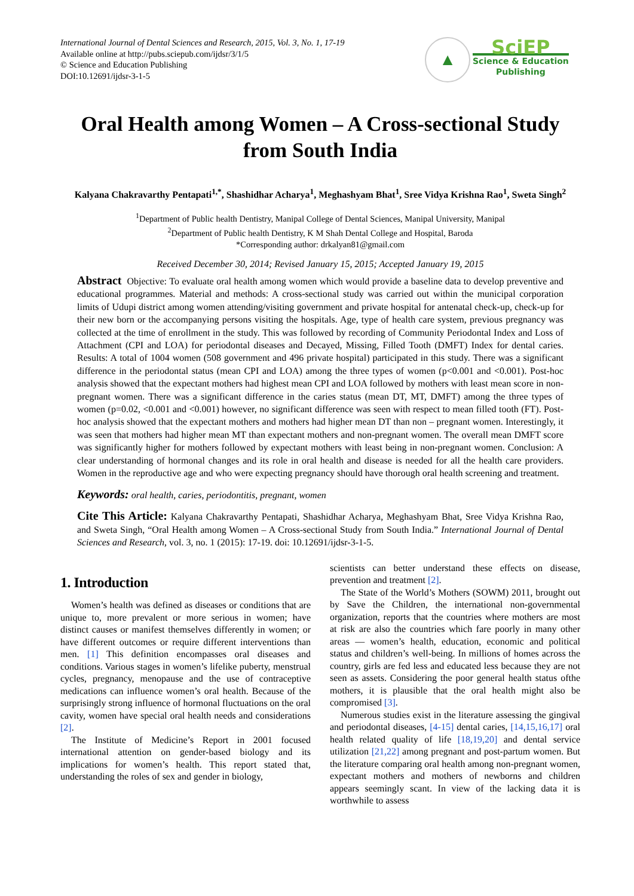International Journal of Dental Sciences and Research, 2015, Vol. 3, No. 1, 17-19
Available online at http://pubs.sciepub.com/ijdsr/3/1/5
© Science and Education Publishing
DOI:10.12691/ijdsr-3-1-5
▲
SciEP
Science & Education
Publishing
Oral Health among Women – A Cross-sectional Study from South India
Kalyana Chakravarthy Pentapati<sup>1,*</sup>, Shashidhar Acharya<sup>1</sup>, Meghashyam Bhat<sup>1</sup>, Sree Vidya Krishna Rao<sup>1</sup>, Sweta Singh<sup>2</sup>
<sup>1</sup> Department of Public health Dentistry, Manipal College of Dental Sciences, Manipal University, Manipal
<sup>2</sup> Department of Public health Dentistry, K M Shah Dental College and Hospital, Baroda
*Corresponding author: drkalyan81@gmail.com
Received December 30, 2014; Revised January 15, 2015; Accepted January 19, 2015
Abstract Objective: To evaluate oral health among women which would provide a baseline data to develop preventive and educational programmes. Material and methods: A cross-sectional study was carried out within the municipal corporation limits of Udupi district among women attending/visiting government and private hospital for antenatal check-up, check-up for their new born or the accompanying persons visiting the hospitals. Age, type of health care system, previous pregnancy was collected at the time of enrollment in the study. This was followed by recording of Community Periodontal Index and Loss of Attachment (CPI and LOA) for periodontal diseases and Decayed, Missing, Filled Tooth (DMFT) Index for dental caries. Results: A total of 1004 women (508 government and 496 private hospital) participated in this study. There was a significant difference in the periodontal status (mean CPI and LOA) among the three types of women (p<0.001 and <0.001). Post-hoc analysis showed that the expectant mothers had highest mean CPI and LOA followed by mothers with least mean score in non-pregnant women. There was a significant difference in the caries status (mean DT, MT, DMFT) among the three types of women (p=0.02, <0.001 and <0.001) however, no significant difference was seen with respect to mean filled tooth (FT). Post-hoc analysis showed that the expectant mothers and mothers had higher mean DT than non – pregnant women. Interestingly, it was seen that mothers had higher mean MT than expectant mothers and non-pregnant women. The overall mean DMFT score was significantly higher for mothers followed by expectant mothers with least being in non-pregnant women. Conclusion: A clear understanding of hormonal changes and its role in oral health and disease is needed for all the health care providers. Women in the reproductive age and who were expecting pregnancy should have thorough oral health screening and treatment.
Keywords: oral health, caries, periodontitis, pregnant, women
Cite This Article: Kalyana Chakravarthy Pentapati, Shashidhar Acharya, Meghashyam Bhat, Sree Vidya Krishna Rao, and Sweta Singh, “Oral Health among Women – A Cross-sectional Study from South India.” International Journal of Dental Sciences and Research, vol. 3, no. 1 (2015): 17-19. doi: 10.12691/ijdsr-3-1-5.
1. Introduction
Women’s health was defined as diseases or conditions that are unique to, more prevalent or more serious in women; have distinct causes or manifest themselves differently in women; or have different outcomes or require different interventions than men. [1] This definition encompasses oral diseases and conditions. Various stages in women’s lifelike puberty, menstrual cycles, pregnancy, menopause and the use of contraceptive medications can influence women’s oral health. Because of the surprisingly strong influence of hormonal fluctuations on the oral cavity, women have special oral health needs and considerations [2].
The Institute of Medicine’s Report in 2001 focused international attention on gender-based biology and its implications for women’s health. This report stated that, understanding the roles of sex and gender in biology,
scientists can better understand these effects on disease, prevention and treatment [2].
The State of the World’s Mothers (SOWM) 2011, brought out by Save the Children, the international non-governmental organization, reports that the countries where mothers are most at risk are also the countries which fare poorly in many other areas — women’s health, education, economic and political status and children’s well-being. In millions of homes across the country, girls are fed less and educated less because they are not seen as assets. Considering the poor general health status ofthe mothers, it is plausible that the oral health might also be compromised [3].
Numerous studies exist in the literature assessing the gingival and periodontal diseases, [4-15] dental caries, [14,15,16,17] oral health related quality of life [18,19,20] and dental service utilization [21,22] among pregnant and post-partum women. But the literature comparing oral health among non-pregnant women, expectant mothers and mothers of newborns and children appears seemingly scant. In view of the lacking data it is worthwhile to assess